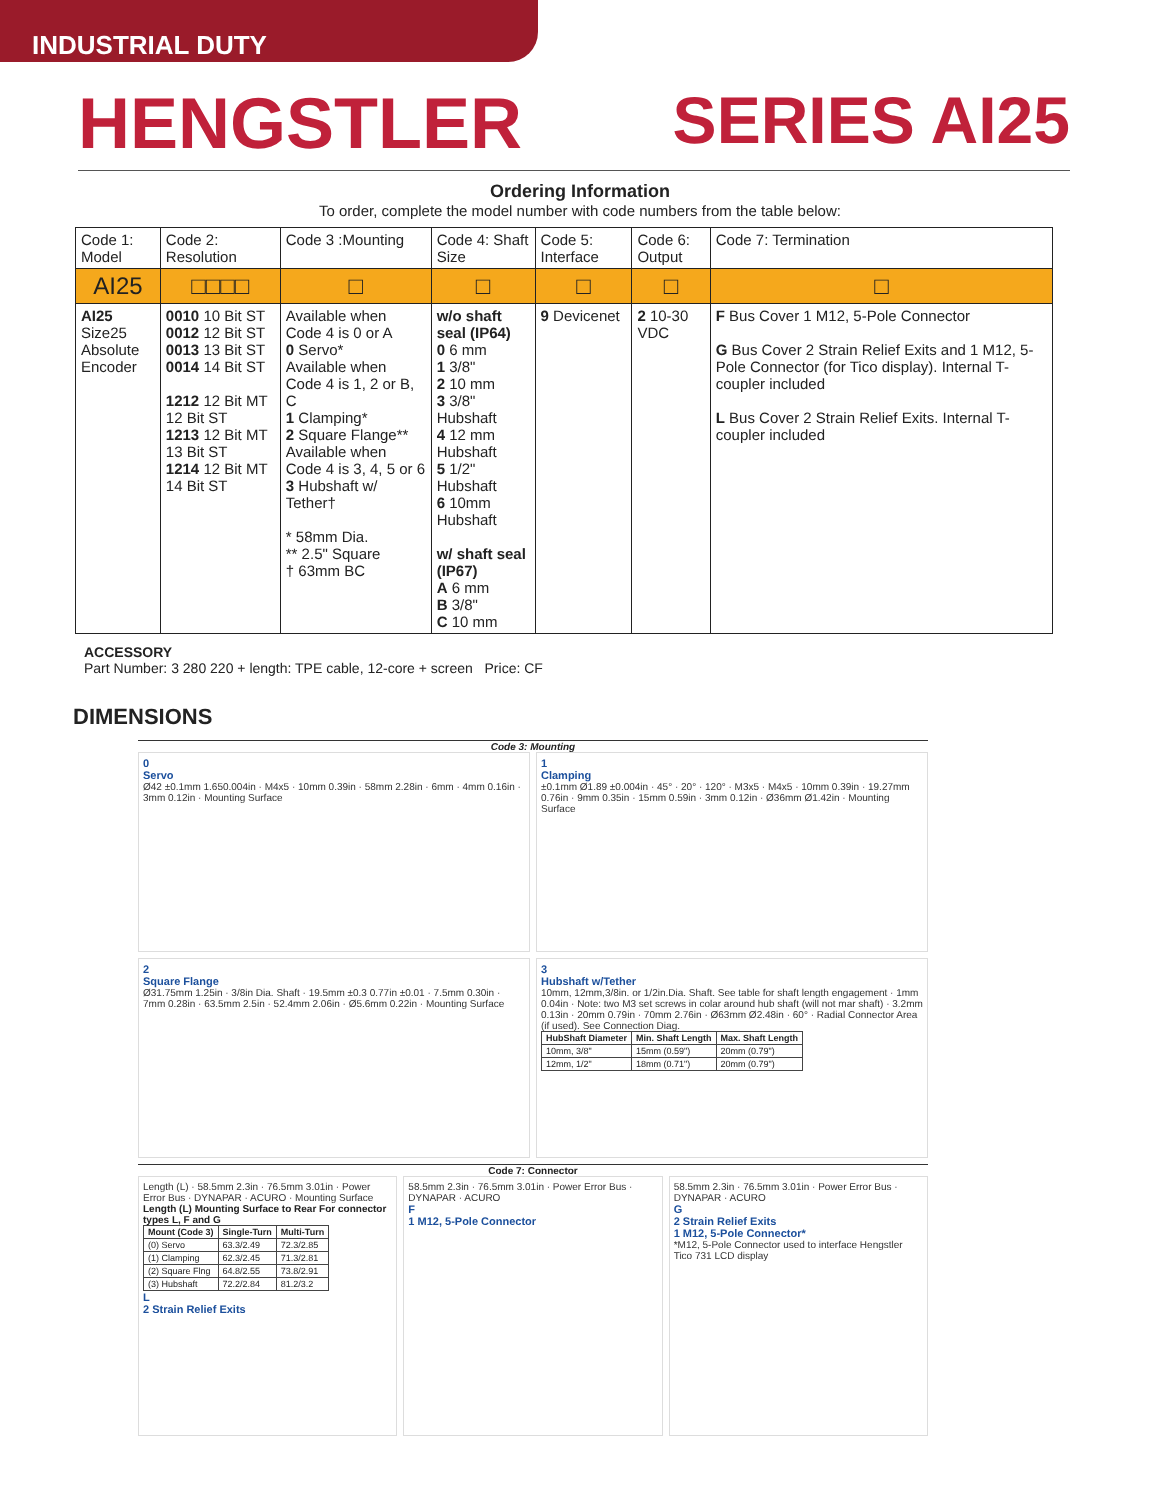INDUSTRIAL DUTY
HENGSTLER SERIES AI25
Ordering Information
To order, complete the model number with code numbers from the table below:
| Code 1: Model | Code 2: Resolution | Code 3 :Mounting | Code 4: Shaft Size | Code 5: Interface | Code 6: Output | Code 7: Termination |
| --- | --- | --- | --- | --- | --- | --- |
| AI25 | □□□□ | □ | □ | □ | □ | □ |
| AI25 Size25 Absolute Encoder | 0010 10 Bit ST 0012 12 Bit ST 0013 13 Bit ST 0014 14 Bit ST 1212 12 Bit MT 12 Bit ST 1213 12 Bit MT 13 Bit ST 1214 12 Bit MT 14 Bit ST | Available when Code 4 is 0 or A 0 Servo* Available when Code 4 is 1, 2 or B, C 1 Clamping* 2 Square Flange** Available when Code 4 is 3, 4, 5 or 6 3 Hubshaft w/ Tether† * 58mm Dia. ** 2.5" Square † 63mm BC | w/o shaft seal (IP64) 0 6 mm 1 3/8" 2 10 mm 3 3/8" Hubshaft 4 12 mm Hubshaft 5 1/2" Hubshaft 6 10mm Hubshaft w/ shaft seal (IP67) A 6 mm B 3/8" C 10 mm | 9 Devicenet | 2 10-30 VDC | F Bus Cover 1 M12, 5-Pole Connector G Bus Cover 2 Strain Relief Exits and 1 M12, 5-Pole Connector (for Tico display). Internal T-coupler included L Bus Cover 2 Strain Relief Exits. Internal T-coupler included |
ACCESSORY
Part Number: 3 280 220 + length: TPE cable, 12-core + screen Price: CF
DIMENSIONS
Code 3: Mounting
0
Servo
Ø42 ±0.1mm 1.650.004in · M4x5 · 10mm 0.39in · 58mm 2.28in · 6mm · 4mm 0.16in · 3mm 0.12in · Mounting Surface
1
Clamping
±0.1mm Ø1.89 ±0.004in · 45° · 20° · 120° · M3x5 · M4x5 · 10mm 0.39in · 19.27mm 0.76in · 9mm 0.35in · 15mm 0.59in · 3mm 0.12in · Ø36mm Ø1.42in · Mounting Surface
2
Square Flange
Ø31.75mm 1.25in · 3/8in Dia. Shaft · 19.5mm ±0.3 0.77in ±0.01 · 7.5mm 0.30in · 7mm 0.28in · 63.5mm 2.5in · 52.4mm 2.06in · Ø5.6mm 0.22in · Mounting Surface
3
Hubshaft w/Tether
10mm, 12mm,3/8in. or 1/2in.Dia. Shaft. See table for shaft length engagement · 1mm 0.04in · Note: two M3 set screws in colar around hub shaft (will not mar shaft) · 3.2mm 0.13in · 20mm 0.79in · 70mm 2.76in · Ø63mm Ø2.48in · 60° · Radial Connector Area (if used). See Connection Diag.
| HubShaft Diameter | Min. Shaft Length | Max. Shaft Length |
| --- | --- | --- |
| 10mm, 3/8" | 15mm (0.59") | 20mm (0.79") |
| 12mm, 1/2" | 18mm (0.71") | 20mm (0.79") |
Code 7: Connector
Length (L) · 58.5mm 2.3in · 76.5mm 3.01in · Power Error Bus · DYNAPAR · ACURO · Mounting Surface
Length (L) Mounting Surface to Rear For connector types L, F and G
| Mount (Code 3) | Single-Turn | Multi-Turn |
| --- | --- | --- |
| (0) Servo | 63.3/2.49 | 72.3/2.85 |
| (1) Clamping | 62.3/2.45 | 71.3/2.81 |
| (2) Square Flng | 64.8/2.55 | 73.8/2.91 |
| (3) Hubshaft | 72.2/2.84 | 81.2/3.2 |
L
2 Strain Relief Exits
58.5mm 2.3in · 76.5mm 3.01in · Power Error Bus · DYNAPAR · ACURO
F
1 M12, 5-Pole Connector
58.5mm 2.3in · 76.5mm 3.01in · Power Error Bus · DYNAPAR · ACURO
G
2 Strain Relief Exits
1 M12, 5-Pole Connector*
*M12, 5-Pole Connector used to interface Hengstler Tico 731 LCD display